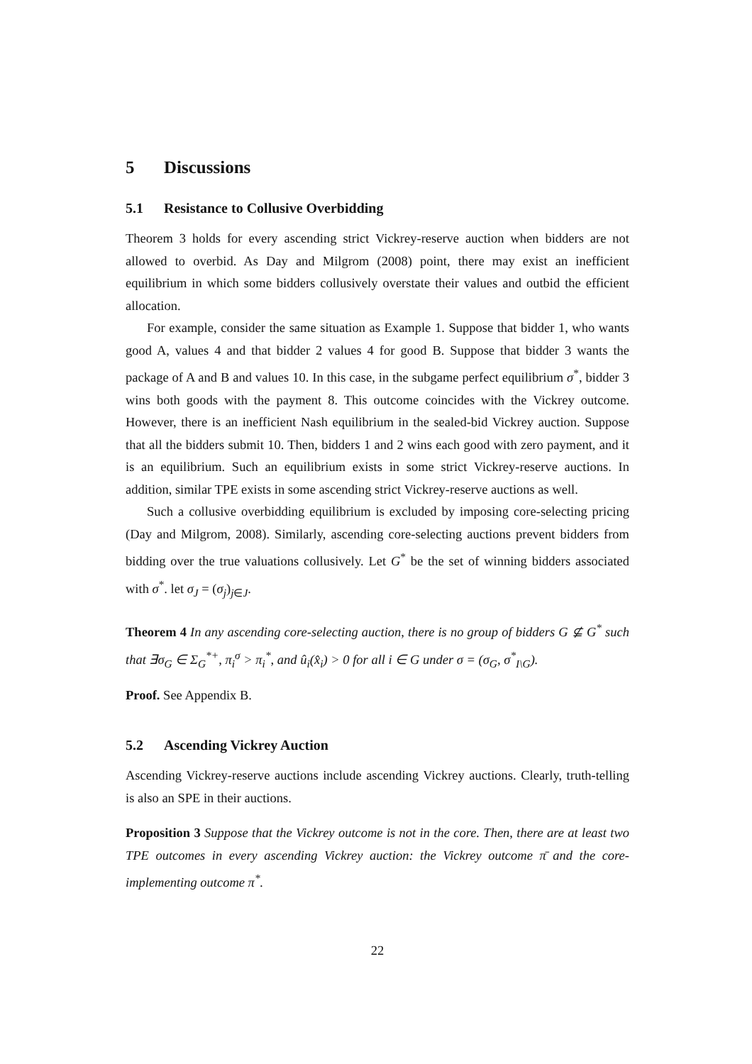5 Discussions
5.1 Resistance to Collusive Overbidding
Theorem 3 holds for every ascending strict Vickrey-reserve auction when bidders are not allowed to overbid. As Day and Milgrom (2008) point, there may exist an inefficient equilibrium in which some bidders collusively overstate their values and outbid the efficient allocation.
For example, consider the same situation as Example 1. Suppose that bidder 1, who wants good A, values 4 and that bidder 2 values 4 for good B. Suppose that bidder 3 wants the package of A and B and values 10. In this case, in the subgame perfect equilibrium σ<sup>*</sup>, bidder 3 wins both goods with the payment 8. This outcome coincides with the Vickrey outcome. However, there is an inefficient Nash equilibrium in the sealed-bid Vickrey auction. Suppose that all the bidders submit 10. Then, bidders 1 and 2 wins each good with zero payment, and it is an equilibrium. Such an equilibrium exists in some strict Vickrey-reserve auctions. In addition, similar TPE exists in some ascending strict Vickrey-reserve auctions as well.
Such a collusive overbidding equilibrium is excluded by imposing core-selecting pricing (Day and Milgrom, 2008). Similarly, ascending core-selecting auctions prevent bidders from bidding over the true valuations collusively. Let G<sup>*</sup> be the set of winning bidders associated with σ<sup>*</sup>. let σ<sub>J</sub> = (σ<sub>j</sub>)<sub>j∈J</sub>.
Theorem 4 In any ascending core-selecting auction, there is no group of bidders G ⊈ G<sup>*</sup> such that ∃σ<sub>G</sub> ∈ Σ<sub>G</sub><sup>*+</sup>, π<sub>i</sub><sup>σ</sup> > π<sub>i</sub><sup>*</sup>, and û<sub>i</sub>(x̂<sub>i</sub>) > 0 for all i ∈ G under σ = (σ<sub>G</sub>, σ<sup>*</sup><sub>I\G</sub>).
Proof. See Appendix B.
5.2 Ascending Vickrey Auction
Ascending Vickrey-reserve auctions include ascending Vickrey auctions. Clearly, truth-telling is also an SPE in their auctions.
Proposition 3 Suppose that the Vickrey outcome is not in the core. Then, there are at least two TPE outcomes in every ascending Vickrey auction: the Vickrey outcome π̄ and the core-implementing outcome π<sup>*</sup>.
22